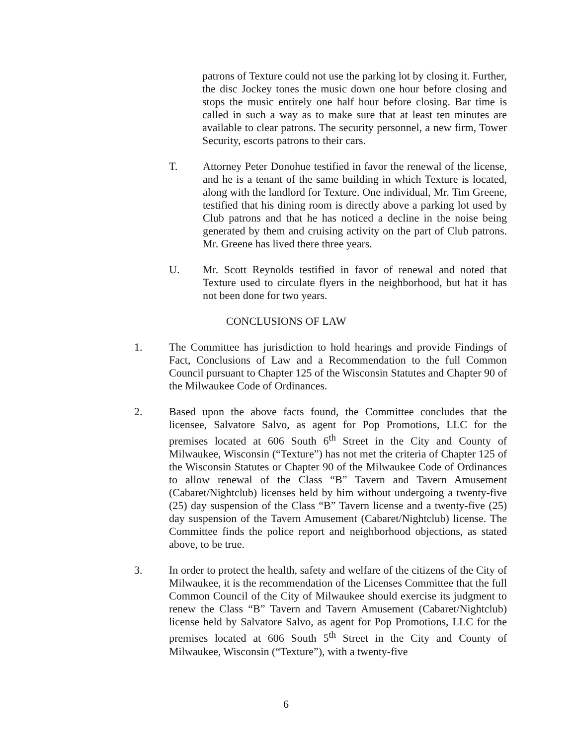patrons of Texture could not use the parking lot by closing it. Further, the disc Jockey tones the music down one hour before closing and stops the music entirely one half hour before closing. Bar time is called in such a way as to make sure that at least ten minutes are available to clear patrons. The security personnel, a new firm, Tower Security, escorts patrons to their cars.
T. Attorney Peter Donohue testified in favor the renewal of the license, and he is a tenant of the same building in which Texture is located, along with the landlord for Texture. One individual, Mr. Tim Greene, testified that his dining room is directly above a parking lot used by Club patrons and that he has noticed a decline in the noise being generated by them and cruising activity on the part of Club patrons. Mr. Greene has lived there three years.
U. Mr. Scott Reynolds testified in favor of renewal and noted that Texture used to circulate flyers in the neighborhood, but hat it has not been done for two years.
CONCLUSIONS OF LAW
1. The Committee has jurisdiction to hold hearings and provide Findings of Fact, Conclusions of Law and a Recommendation to the full Common Council pursuant to Chapter 125 of the Wisconsin Statutes and Chapter 90 of the Milwaukee Code of Ordinances.
2. Based upon the above facts found, the Committee concludes that the licensee, Salvatore Salvo, as agent for Pop Promotions, LLC for the premises located at 606 South 6<sup>th</sup> Street in the City and County of Milwaukee, Wisconsin (“Texture”) has not met the criteria of Chapter 125 of the Wisconsin Statutes or Chapter 90 of the Milwaukee Code of Ordinances to allow renewal of the Class “B” Tavern and Tavern Amusement (Cabaret/Nightclub) licenses held by him without undergoing a twenty-five (25) day suspension of the Class “B” Tavern license and a twenty-five (25) day suspension of the Tavern Amusement (Cabaret/Nightclub) license. The Committee finds the police report and neighborhood objections, as stated above, to be true.
3. In order to protect the health, safety and welfare of the citizens of the City of Milwaukee, it is the recommendation of the Licenses Committee that the full Common Council of the City of Milwaukee should exercise its judgment to renew the Class “B” Tavern and Tavern Amusement (Cabaret/Nightclub) license held by Salvatore Salvo, as agent for Pop Promotions, LLC for the premises located at 606 South 5<sup>th</sup> Street in the City and County of Milwaukee, Wisconsin (“Texture”), with a twenty-five
6